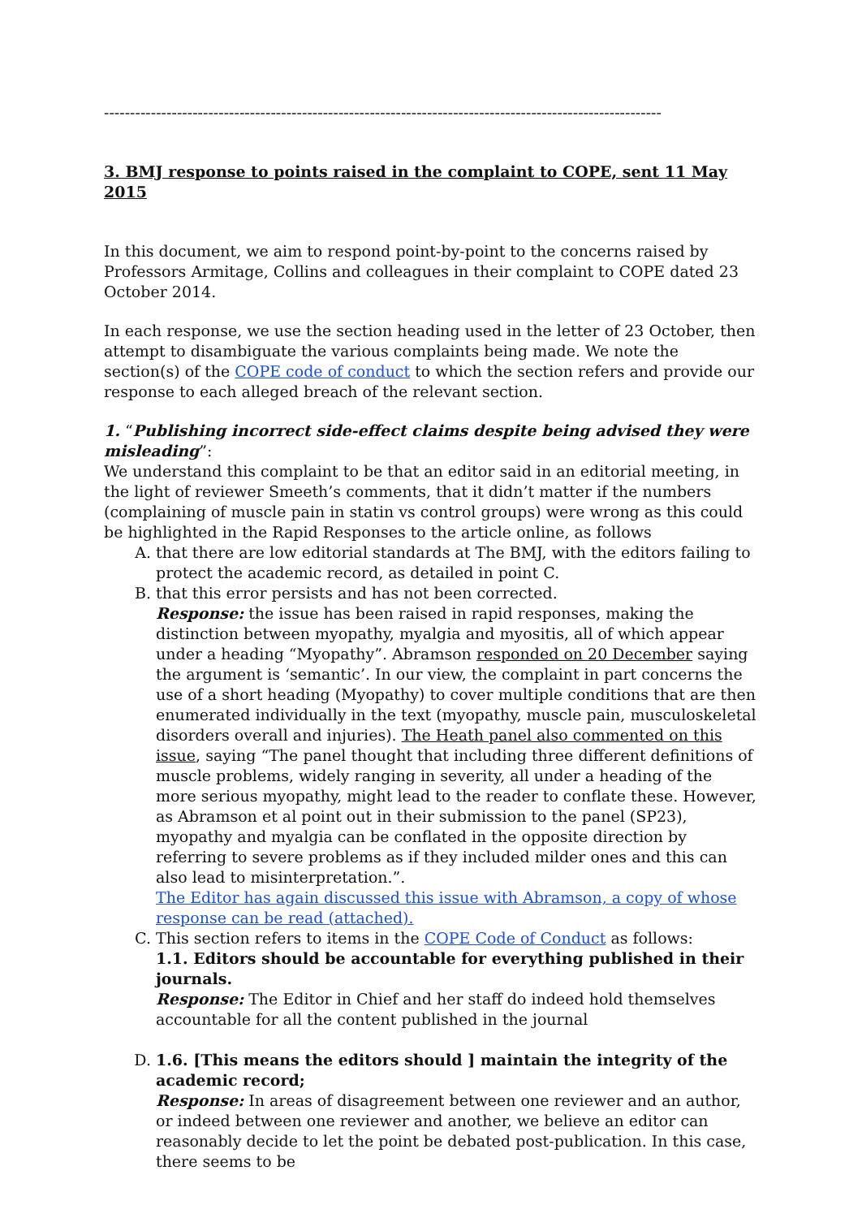-----------------------------------------------------------------------------------------------------------
3. BMJ response to points raised in the complaint to COPE, sent 11 May 2015
In this document, we aim to respond point-by-point to the concerns raised by Professors Armitage, Collins and colleagues in their complaint to COPE dated 23 October 2014.
In each response, we use the section heading used in the letter of 23 October, then attempt to disambiguate the various complaints being made. We note the section(s) of the COPE code of conduct to which the section refers and provide our response to each alleged breach of the relevant section.
1. “Publishing incorrect side-effect claims despite being advised they were misleading”:
We understand this complaint to be that an editor said in an editorial meeting, in the light of reviewer Smeeth’s comments, that it didn’t matter if the numbers (complaining of muscle pain in statin vs control groups) were wrong as this could be highlighted in the Rapid Responses to the article online, as follows
A. that there are low editorial standards at The BMJ, with the editors failing to protect the academic record, as detailed in point C.
B. that this error persists and has not been corrected.
Response: the issue has been raised in rapid responses, making the distinction between myopathy, myalgia and myositis, all of which appear under a heading “Myopathy”. Abramson responded on 20 December saying the argument is ‘semantic’. In our view, the complaint in part concerns the use of a short heading (Myopathy) to cover multiple conditions that are then enumerated individually in the text (myopathy, muscle pain, musculoskeletal disorders overall and injuries). The Heath panel also commented on this issue, saying “The panel thought that including three different definitions of muscle problems, widely ranging in severity, all under a heading of the more serious myopathy, might lead to the reader to conflate these. However, as Abramson et al point out in their submission to the panel (SP23), myopathy and myalgia can be conflated in the opposite direction by referring to severe problems as if they included milder ones and this can also lead to misinterpretation.”.
The Editor has again discussed this issue with Abramson, a copy of whose response can be read (attached).
C. This section refers to items in the COPE Code of Conduct as follows:
1.1. Editors should be accountable for everything published in their journals.
Response: The Editor in Chief and her staff do indeed hold themselves accountable for all the content published in the journal
D. 1.6. [This means the editors should ] maintain the integrity of the academic record;
Response: In areas of disagreement between one reviewer and an author, or indeed between one reviewer and another, we believe an editor can reasonably decide to let the point be debated post-publication. In this case, there seems to be